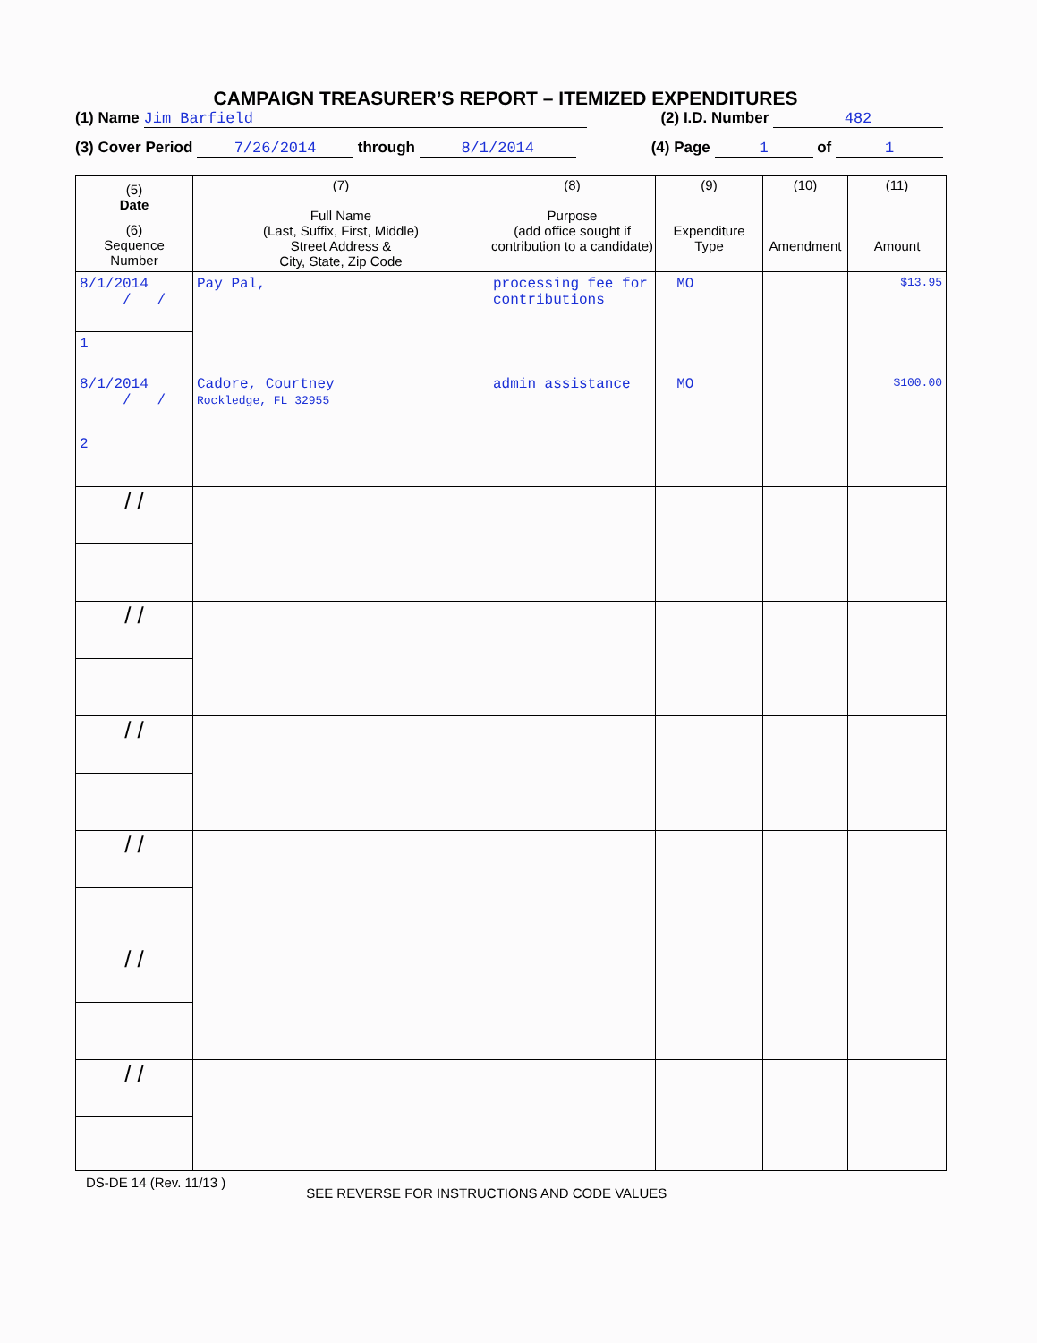CAMPAIGN TREASURER’S REPORT – ITEMIZED EXPENDITURES
(1) Name Jim Barfield (2) I.D. Number 482
(3) Cover Period 7/26/2014 through 8/1/2014 (4) Page 1 of 1
| (5) Date (6) Sequence Number | (7) Full Name (Last, Suffix, First, Middle) Street Address & City, State, Zip Code | (8) Purpose (add office sought if contribution to a candidate) | (9) Expenditure Type | (10) Amendment | (11) Amount |
| --- | --- | --- | --- | --- | --- |
| 8/1/2014 / / 1 | Pay Pal, | processing fee for contributions | MO | | $13.95 |
| 8/1/2014 / / 2 | Cadore, Courtney Rockledge, FL 32955 | admin assistance | MO | | $100.00 |
| / / | | | | | |
| / / | | | | | |
| / / | | | | | |
| / / | | | | | |
| / / | | | | | |
| / / | | | | | |
DS-DE 14 (Rev. 11/13 ) SEE REVERSE FOR INSTRUCTIONS AND CODE VALUES